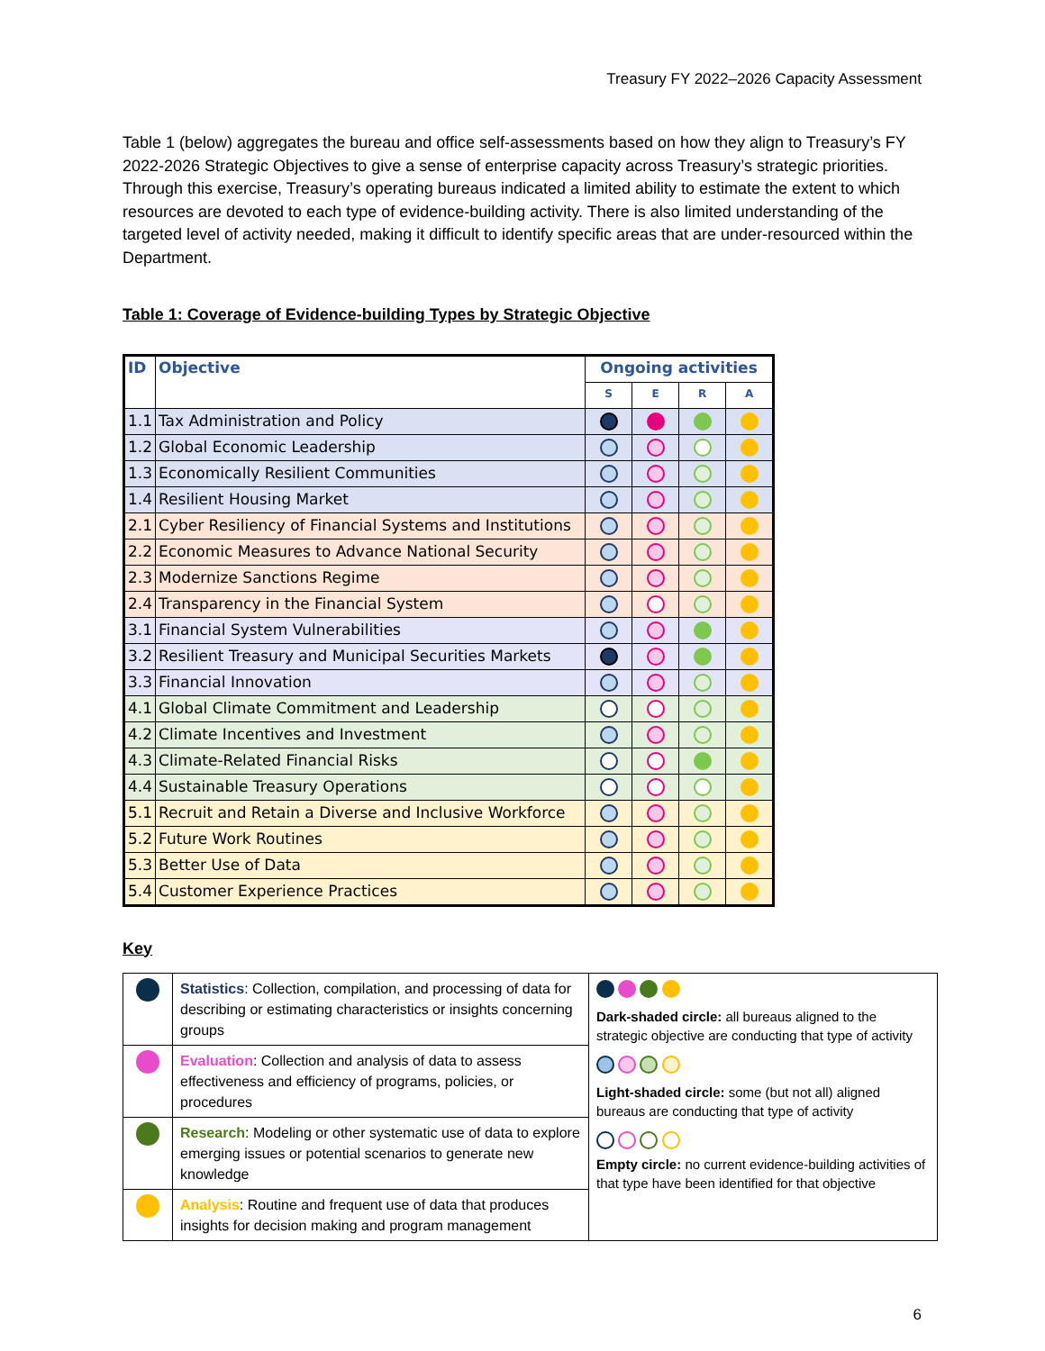Treasury FY 2022–2026 Capacity Assessment
Table 1 (below) aggregates the bureau and office self-assessments based on how they align to Treasury’s FY 2022-2026 Strategic Objectives to give a sense of enterprise capacity across Treasury’s strategic priorities. Through this exercise, Treasury’s operating bureaus indicated a limited ability to estimate the extent to which resources are devoted to each type of evidence-building activity. There is also limited understanding of the targeted level of activity needed, making it difficult to identify specific areas that are under-resourced within the Department.
Table 1: Coverage of Evidence-building Types by Strategic Objective
| ID | Objective | Ongoing activities | | | |
| --- | --- | --- | --- | --- | --- |
| | | S | E | R | A |
| 1.1 | Tax Administration and Policy | | | | |
| 1.2 | Global Economic Leadership | | | | |
| 1.3 | Economically Resilient Communities | | | | |
| 1.4 | Resilient Housing Market | | | | |
| 2.1 | Cyber Resiliency of Financial Systems and Institutions | | | | |
| 2.2 | Economic Measures to Advance National Security | | | | |
| 2.3 | Modernize Sanctions Regime | | | | |
| 2.4 | Transparency in the Financial System | | | | |
| 3.1 | Financial System Vulnerabilities | | | | |
| 3.2 | Resilient Treasury and Municipal Securities Markets | | | | |
| 3.3 | Financial Innovation | | | | |
| 4.1 | Global Climate Commitment and Leadership | | | | |
| 4.2 | Climate Incentives and Investment | | | | |
| 4.3 | Climate-Related Financial Risks | | | | |
| 4.4 | Sustainable Treasury Operations | | | | |
| 5.1 | Recruit and Retain a Diverse and Inclusive Workforce | | | | |
| 5.2 | Future Work Routines | | | | |
| 5.3 | Better Use of Data | | | | |
| 5.4 | Customer Experience Practices | | | | |
Key
| | Statistics : Collection, compilation, and processing of data for describing or estimating characteristics or insights concerning groups | Dark-shaded circle: all bureaus aligned to the strategic objective are conducting that type of activity Light-shaded circle: some (but not all) aligned bureaus are conducting that type of activity Empty circle: no current evidence-building activities of that type have been identified for that objective |
| | Evaluation : Collection and analysis of data to assess effectiveness and efficiency of programs, policies, or procedures | |
| | Research : Modeling or other systematic use of data to explore emerging issues or potential scenarios to generate new knowledge | |
| | Analysis : Routine and frequent use of data that produces insights for decision making and program management | |
6